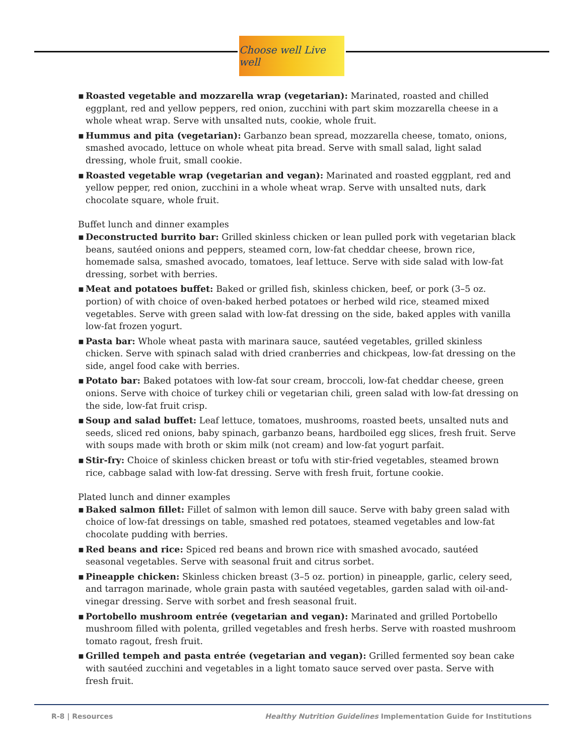Choose well Live well
▪ Roasted vegetable and mozzarella wrap (vegetarian): Marinated, roasted and chilled eggplant, red and yellow peppers, red onion, zucchini with part skim mozzarella cheese in a whole wheat wrap. Serve with unsalted nuts, cookie, whole fruit.
▪ Hummus and pita (vegetarian): Garbanzo bean spread, mozzarella cheese, tomato, onions, smashed avocado, lettuce on whole wheat pita bread. Serve with small salad, light salad dressing, whole fruit, small cookie.
▪ Roasted vegetable wrap (vegetarian and vegan): Marinated and roasted eggplant, red and yellow pepper, red onion, zucchini in a whole wheat wrap. Serve with unsalted nuts, dark chocolate square, whole fruit.
Buffet lunch and dinner examples
▪ Deconstructed burrito bar: Grilled skinless chicken or lean pulled pork with vegetarian black beans, sautéed onions and peppers, steamed corn, low-fat cheddar cheese, brown rice, homemade salsa, smashed avocado, tomatoes, leaf lettuce. Serve with side salad with low-fat dressing, sorbet with berries.
▪ Meat and potatoes buffet: Baked or grilled fish, skinless chicken, beef, or pork (3–5 oz. portion) of with choice of oven-baked herbed potatoes or herbed wild rice, steamed mixed vegetables. Serve with green salad with low-fat dressing on the side, baked apples with vanilla low-fat frozen yogurt.
▪ Pasta bar: Whole wheat pasta with marinara sauce, sautéed vegetables, grilled skinless chicken. Serve with spinach salad with dried cranberries and chickpeas, low-fat dressing on the side, angel food cake with berries.
▪ Potato bar: Baked potatoes with low-fat sour cream, broccoli, low-fat cheddar cheese, green onions. Serve with choice of turkey chili or vegetarian chili, green salad with low-fat dressing on the side, low-fat fruit crisp.
▪ Soup and salad buffet: Leaf lettuce, tomatoes, mushrooms, roasted beets, unsalted nuts and seeds, sliced red onions, baby spinach, garbanzo beans, hardboiled egg slices, fresh fruit. Serve with soups made with broth or skim milk (not cream) and low-fat yogurt parfait.
▪ Stir-fry: Choice of skinless chicken breast or tofu with stir-fried vegetables, steamed brown rice, cabbage salad with low-fat dressing. Serve with fresh fruit, fortune cookie.
Plated lunch and dinner examples
▪ Baked salmon fillet: Fillet of salmon with lemon dill sauce. Serve with baby green salad with choice of low-fat dressings on table, smashed red potatoes, steamed vegetables and low-fat chocolate pudding with berries.
▪ Red beans and rice: Spiced red beans and brown rice with smashed avocado, sautéed seasonal vegetables. Serve with seasonal fruit and citrus sorbet.
▪ Pineapple chicken: Skinless chicken breast (3–5 oz. portion) in pineapple, garlic, celery seed, and tarragon marinade, whole grain pasta with sautéed vegetables, garden salad with oil-and-vinegar dressing. Serve with sorbet and fresh seasonal fruit.
▪ Portobello mushroom entrée (vegetarian and vegan): Marinated and grilled Portobello mushroom filled with polenta, grilled vegetables and fresh herbs. Serve with roasted mushroom tomato ragout, fresh fruit.
▪ Grilled tempeh and pasta entrée (vegetarian and vegan): Grilled fermented soy bean cake with sautéed zucchini and vegetables in a light tomato sauce served over pasta. Serve with fresh fruit.
R-8 | Resources Healthy Nutrition Guidelines Implementation Guide for Institutions